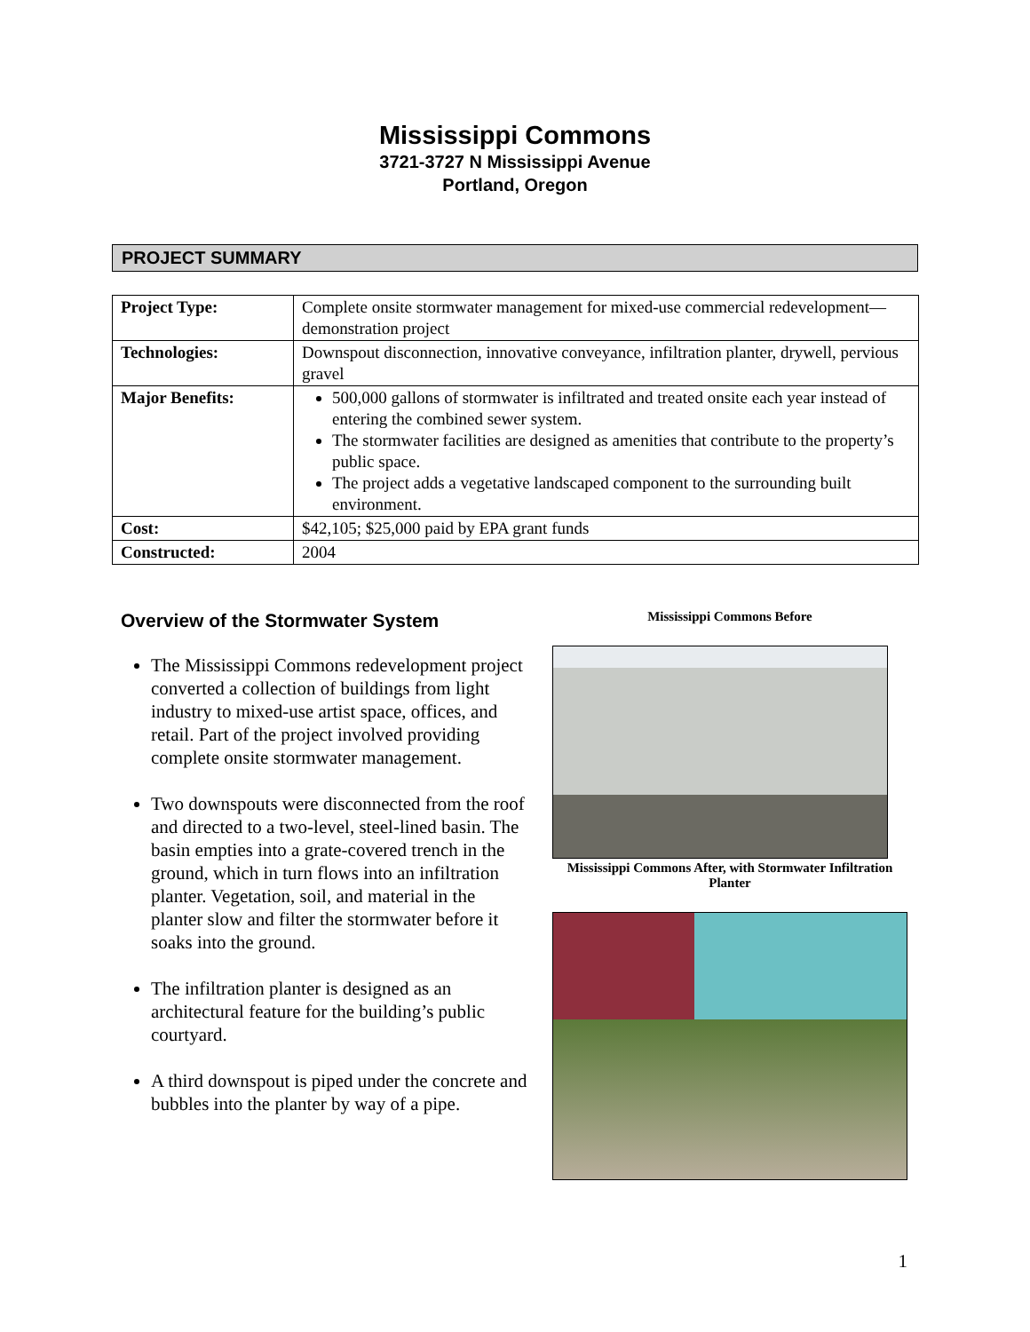Mississippi Commons
3721-3727 N Mississippi Avenue
Portland, Oregon
PROJECT SUMMARY
| Project Type: | Complete onsite stormwater management for mixed-use commercial redevelopment—demonstration project |
| Technologies: | Downspout disconnection, innovative conveyance, infiltration planter, drywell, pervious gravel |
| Major Benefits: | 500,000 gallons of stormwater is infiltrated and treated onsite each year instead of entering the combined sewer system. The stormwater facilities are designed as amenities that contribute to the property’s public space. The project adds a vegetative landscaped component to the surrounding built environment. |
| Cost: | $42,105; $25,000 paid by EPA grant funds |
| Constructed: | 2004 |
Overview of the Stormwater System
The Mississippi Commons redevelopment project converted a collection of buildings from light industry to mixed-use artist space, offices, and retail. Part of the project involved providing complete onsite stormwater management.
Two downspouts were disconnected from the roof and directed to a two-level, steel-lined basin. The basin empties into a grate-covered trench in the ground, which in turn flows into an infiltration planter. Vegetation, soil, and material in the planter slow and filter the stormwater before it soaks into the ground.
The infiltration planter is designed as an architectural feature for the building’s public courtyard.
A third downspout is piped under the concrete and bubbles into the planter by way of a pipe.
Mississippi Commons Before
Mississippi Commons After, with Stormwater Infiltration Planter
1